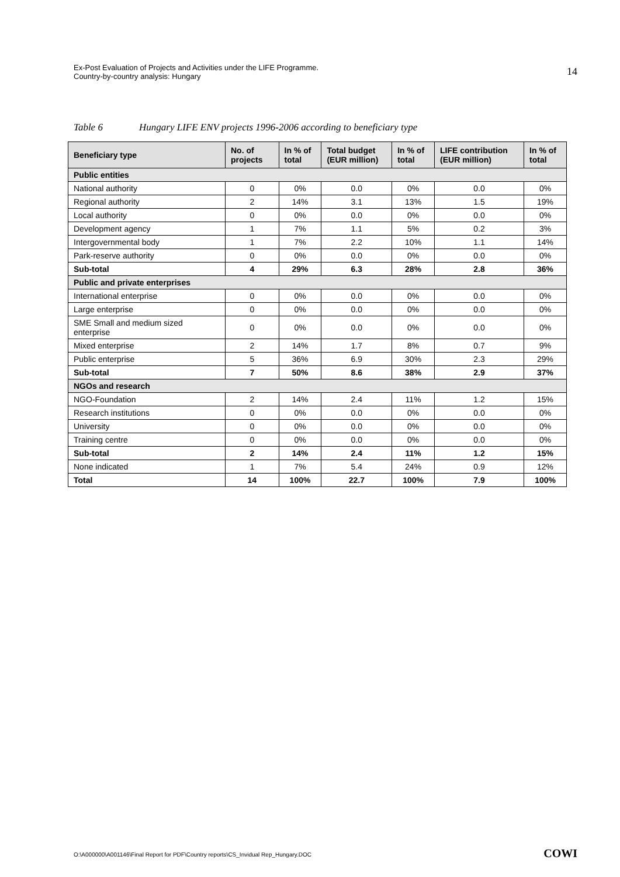Ex-Post Evaluation of Projects and Activities under the LIFE Programme.
Country-by-country analysis: Hungary
14
Table 6 Hungary LIFE ENV projects 1996-2006 according to beneficiary type
| Beneficiary type | No. of projects | In % of total | Total budget (EUR million) | In % of total | LIFE contribution (EUR million) | In % of total |
| --- | --- | --- | --- | --- | --- | --- |
| Public entities | | | | | | |
| National authority | 0 | 0% | 0.0 | 0% | 0.0 | 0% |
| Regional authority | 2 | 14% | 3.1 | 13% | 1.5 | 19% |
| Local authority | 0 | 0% | 0.0 | 0% | 0.0 | 0% |
| Development agency | 1 | 7% | 1.1 | 5% | 0.2 | 3% |
| Intergovernmental body | 1 | 7% | 2.2 | 10% | 1.1 | 14% |
| Park-reserve authority | 0 | 0% | 0.0 | 0% | 0.0 | 0% |
| Sub-total | 4 | 29% | 6.3 | 28% | 2.8 | 36% |
| Public and private enterprises | | | | | | |
| International enterprise | 0 | 0% | 0.0 | 0% | 0.0 | 0% |
| Large enterprise | 0 | 0% | 0.0 | 0% | 0.0 | 0% |
| SME Small and medium sized enterprise | 0 | 0% | 0.0 | 0% | 0.0 | 0% |
| Mixed enterprise | 2 | 14% | 1.7 | 8% | 0.7 | 9% |
| Public enterprise | 5 | 36% | 6.9 | 30% | 2.3 | 29% |
| Sub-total | 7 | 50% | 8.6 | 38% | 2.9 | 37% |
| NGOs and research | | | | | | |
| NGO-Foundation | 2 | 14% | 2.4 | 11% | 1.2 | 15% |
| Research institutions | 0 | 0% | 0.0 | 0% | 0.0 | 0% |
| University | 0 | 0% | 0.0 | 0% | 0.0 | 0% |
| Training centre | 0 | 0% | 0.0 | 0% | 0.0 | 0% |
| Sub-total | 2 | 14% | 2.4 | 11% | 1.2 | 15% |
| None indicated | 1 | 7% | 5.4 | 24% | 0.9 | 12% |
| Total | 14 | 100% | 22.7 | 100% | 7.9 | 100% |
O:\A000000\A001146\Final Report for PDF\Country reports\CS_Invidual Rep_Hungary.DOC
COWI